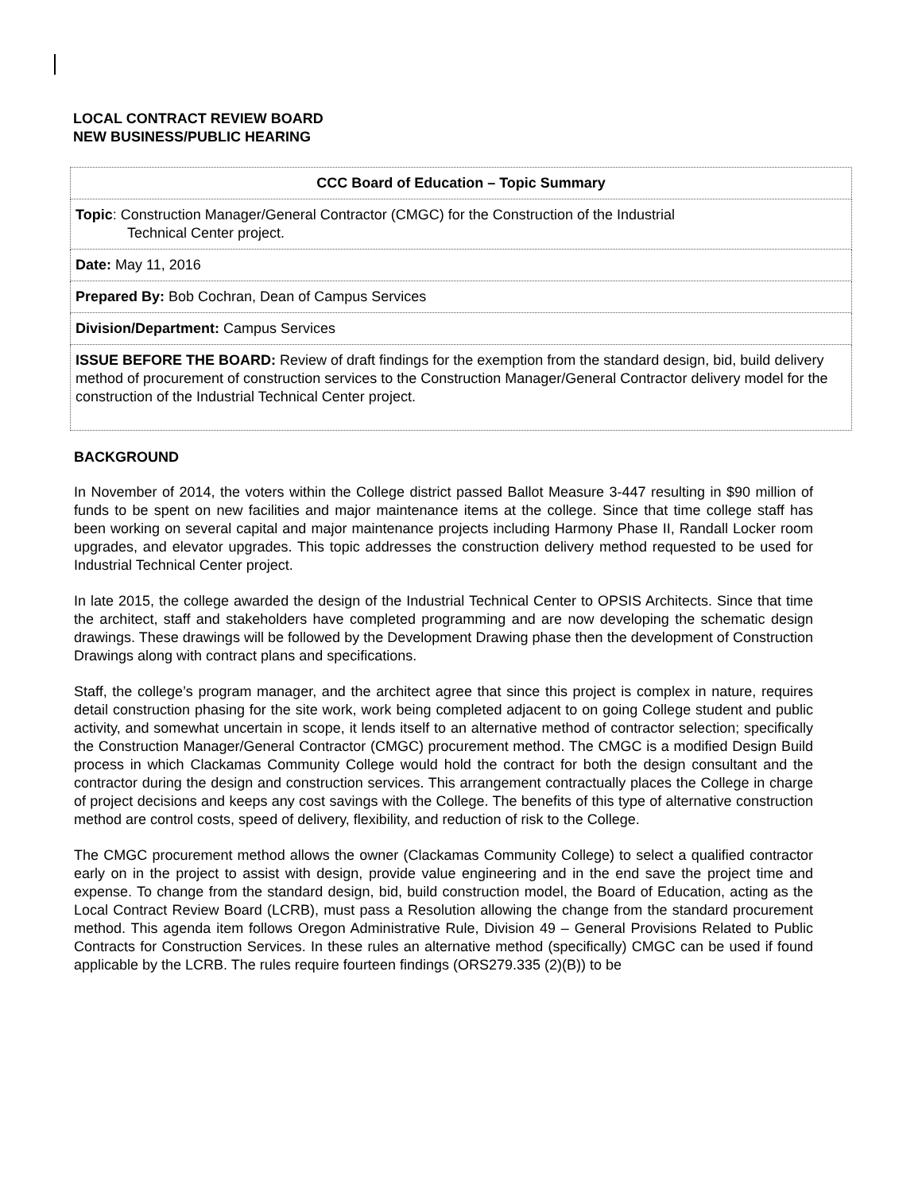LOCAL CONTRACT REVIEW BOARD
NEW BUSINESS/PUBLIC HEARING
| CCC Board of Education – Topic Summary |
| --- |
| Topic : Construction Manager/General Contractor (CMGC) for the Construction of the Industrial Technical Center project. |
| Date: May 11, 2016 |
| Prepared By: Bob Cochran, Dean of Campus Services |
| Division/Department: Campus Services |
| ISSUE BEFORE THE BOARD: Review of draft findings for the exemption from the standard design, bid, build delivery method of procurement of construction services to the Construction Manager/General Contractor delivery model for the construction of the Industrial Technical Center project. |
BACKGROUND
In November of 2014, the voters within the College district passed Ballot Measure 3-447 resulting in $90 million of funds to be spent on new facilities and major maintenance items at the college. Since that time college staff has been working on several capital and major maintenance projects including Harmony Phase II, Randall Locker room upgrades, and elevator upgrades. This topic addresses the construction delivery method requested to be used for Industrial Technical Center project.
In late 2015, the college awarded the design of the Industrial Technical Center to OPSIS Architects. Since that time the architect, staff and stakeholders have completed programming and are now developing the schematic design drawings. These drawings will be followed by the Development Drawing phase then the development of Construction Drawings along with contract plans and specifications.
Staff, the college’s program manager, and the architect agree that since this project is complex in nature, requires detail construction phasing for the site work, work being completed adjacent to on going College student and public activity, and somewhat uncertain in scope, it lends itself to an alternative method of contractor selection; specifically the Construction Manager/General Contractor (CMGC) procurement method. The CMGC is a modified Design Build process in which Clackamas Community College would hold the contract for both the design consultant and the contractor during the design and construction services. This arrangement contractually places the College in charge of project decisions and keeps any cost savings with the College. The benefits of this type of alternative construction method are control costs, speed of delivery, flexibility, and reduction of risk to the College.
The CMGC procurement method allows the owner (Clackamas Community College) to select a qualified contractor early on in the project to assist with design, provide value engineering and in the end save the project time and expense. To change from the standard design, bid, build construction model, the Board of Education, acting as the Local Contract Review Board (LCRB), must pass a Resolution allowing the change from the standard procurement method. This agenda item follows Oregon Administrative Rule, Division 49 – General Provisions Related to Public Contracts for Construction Services. In these rules an alternative method (specifically) CMGC can be used if found applicable by the LCRB. The rules require fourteen findings (ORS279.335 (2)(B)) to be